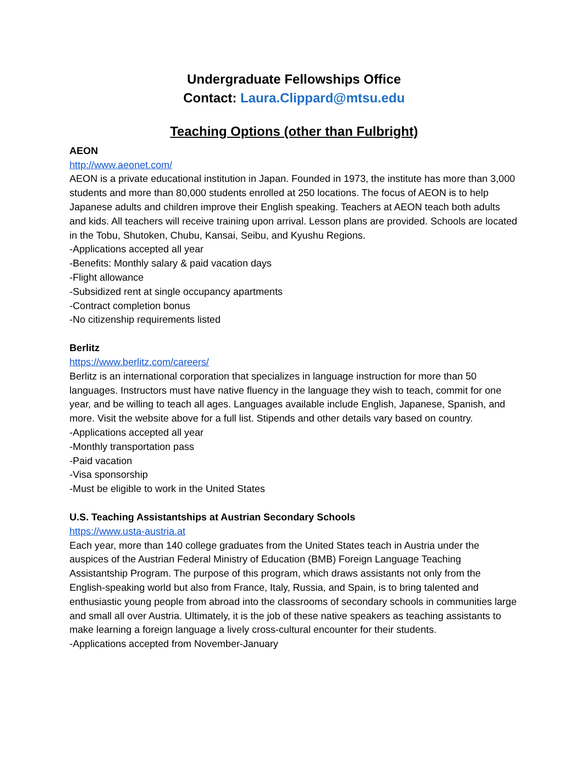Undergraduate Fellowships Office
Contact: Laura.Clippard@mtsu.edu
Teaching Options (other than Fulbright)
AEON
http://www.aeonet.com/
AEON is a private educational institution in Japan. Founded in 1973, the institute has more than 3,000 students and more than 80,000 students enrolled at 250 locations. The focus of AEON is to help Japanese adults and children improve their English speaking. Teachers at AEON teach both adults and kids. All teachers will receive training upon arrival. Lesson plans are provided. Schools are located in the Tobu, Shutoken, Chubu, Kansai, Seibu, and Kyushu Regions.
-Applications accepted all year
-Benefits: Monthly salary & paid vacation days
-Flight allowance
-Subsidized rent at single occupancy apartments
-Contract completion bonus
-No citizenship requirements listed
Berlitz
https://www.berlitz.com/careers/
Berlitz is an international corporation that specializes in language instruction for more than 50 languages. Instructors must have native fluency in the language they wish to teach, commit for one year, and be willing to teach all ages. Languages available include English, Japanese, Spanish, and more. Visit the website above for a full list. Stipends and other details vary based on country.
-Applications accepted all year
-Monthly transportation pass
-Paid vacation
-Visa sponsorship
-Must be eligible to work in the United States
U.S. Teaching Assistantships at Austrian Secondary Schools
https://www.usta-austria.at
Each year, more than 140 college graduates from the United States teach in Austria under the auspices of the Austrian Federal Ministry of Education (BMB) Foreign Language Teaching Assistantship Program. The purpose of this program, which draws assistants not only from the English-speaking world but also from France, Italy, Russia, and Spain, is to bring talented and enthusiastic young people from abroad into the classrooms of secondary schools in communities large and small all over Austria. Ultimately, it is the job of these native speakers as teaching assistants to make learning a foreign language a lively cross-cultural encounter for their students.
-Applications accepted from November-January